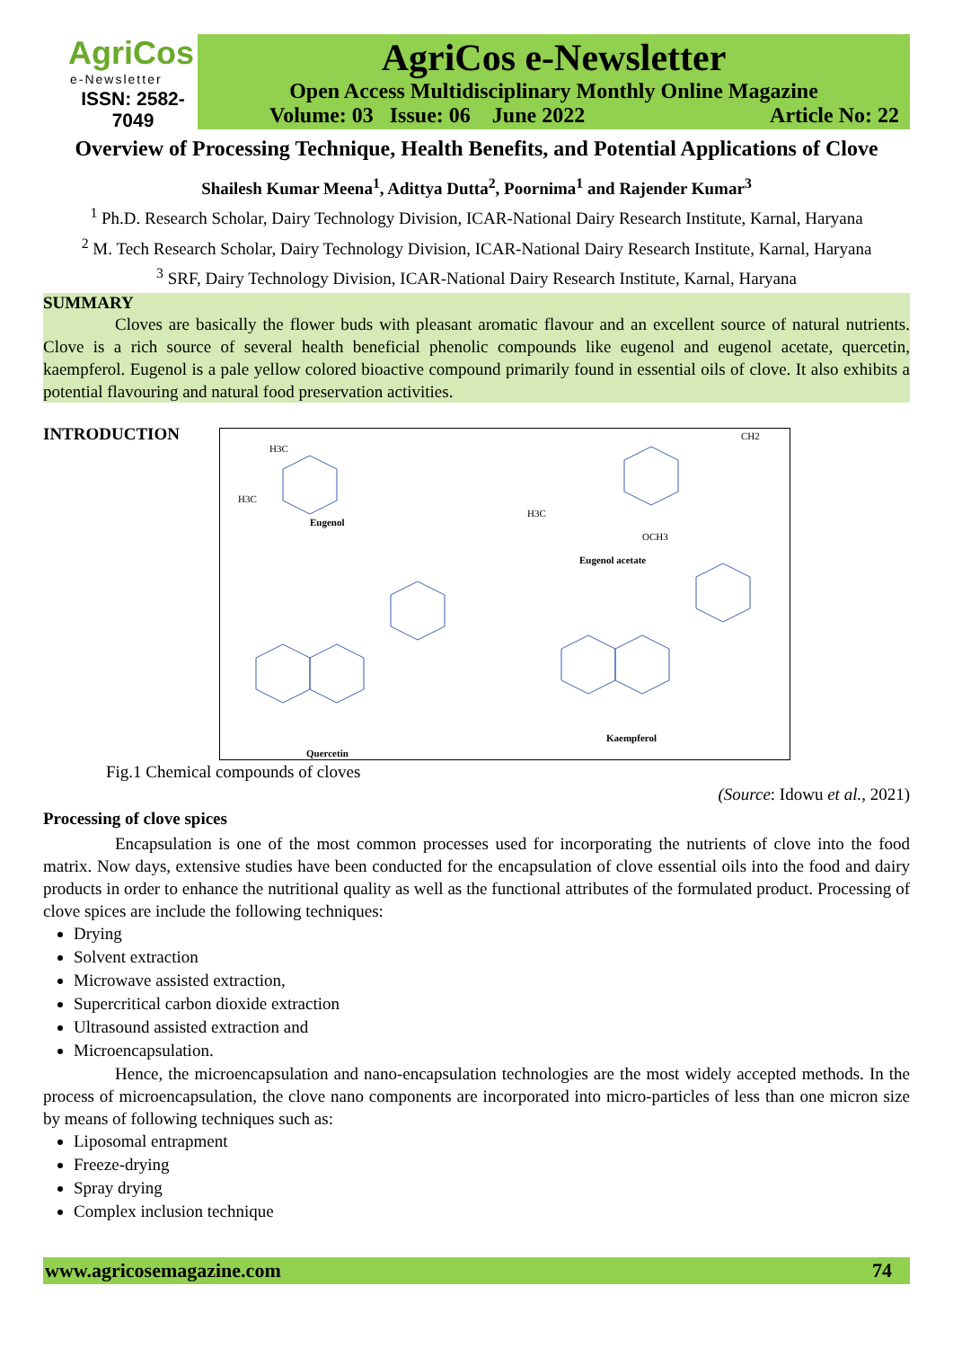AgriCos
e-Newsletter
ISSN: 2582-7049
AgriCos e-Newsletter
Open Access Multidisciplinary Monthly Online Magazine
Volume: 03 Issue: 06 June 2022 Article No: 22
Overview of Processing Technique, Health Benefits, and Potential Applications of Clove
Shailesh Kumar Meena<sup>1</sup>, Adittya Dutta<sup>2</sup>, Poornima<sup>1</sup> and Rajender Kumar<sup>3</sup>
<sup>1</sup> Ph.D. Research Scholar, Dairy Technology Division, ICAR-National Dairy Research Institute, Karnal, Haryana
<sup>2</sup> M. Tech Research Scholar, Dairy Technology Division, ICAR-National Dairy Research Institute, Karnal, Haryana
<sup>3</sup> SRF, Dairy Technology Division, ICAR-National Dairy Research Institute, Karnal, Haryana
SUMMARY
Cloves are basically the flower buds with pleasant aromatic flavour and an excellent source of natural nutrients. Clove is a rich source of several health beneficial phenolic compounds like eugenol and eugenol acetate, quercetin, kaempferol. Eugenol is a pale yellow colored bioactive compound primarily found in essential oils of clove. It also exhibits a potential flavouring and natural food preservation activities.
INTRODUCTION
Eugenol
Eugenol acetate
Quercetin
Kaempferol
H3C
H3C
CH2
OCH3
H3C
Fig.1 Chemical compounds of cloves
(Source: Idowu et al., 2021)
Processing of clove spices
Encapsulation is one of the most common processes used for incorporating the nutrients of clove into the food matrix. Now days, extensive studies have been conducted for the encapsulation of clove essential oils into the food and dairy products in order to enhance the nutritional quality as well as the functional attributes of the formulated product. Processing of clove spices are include the following techniques:
Drying
Solvent extraction
Microwave assisted extraction,
Supercritical carbon dioxide extraction
Ultrasound assisted extraction and
Microencapsulation.
Hence, the microencapsulation and nano-encapsulation technologies are the most widely accepted methods. In the process of microencapsulation, the clove nano components are incorporated into micro-particles of less than one micron size by means of following techniques such as:
Liposomal entrapment
Freeze-drying
Spray drying
Complex inclusion technique
www.agricosemagazine.com 74